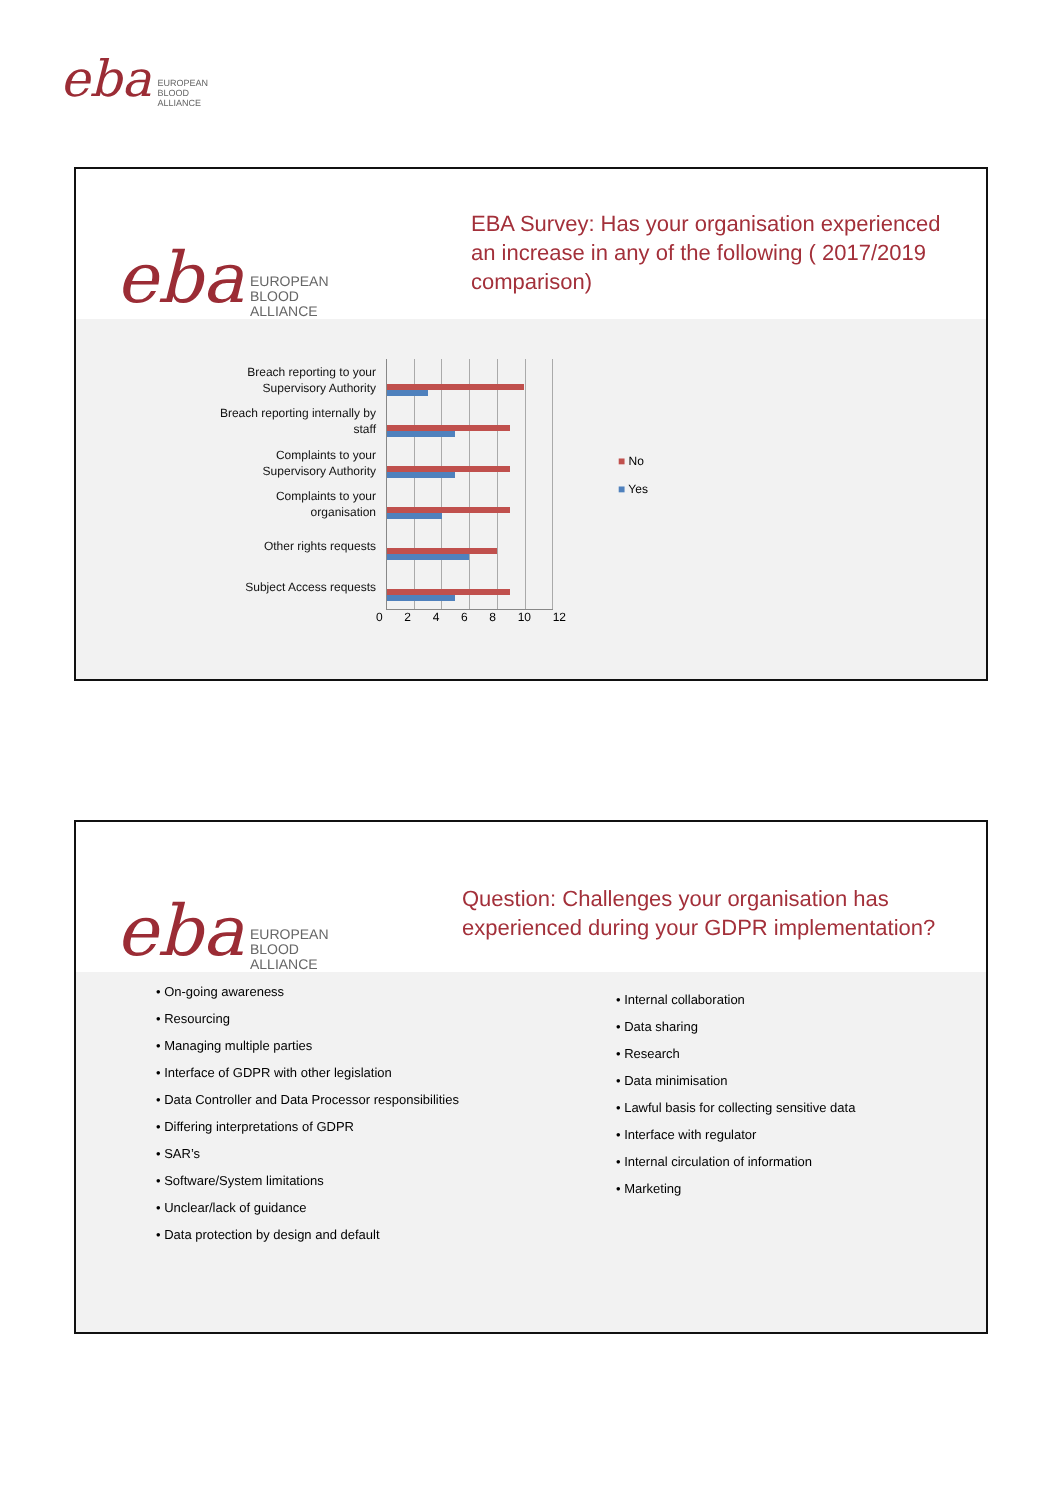eba EUROPEAN
BLOOD
ALLIANCE
eba EUROPEAN
BLOOD
ALLIANCE
EBA Survey: Has your organisation experienced
an increase in any of the following ( 2017/2019
comparison)
Breach reporting to your
Supervisory Authority
Breach reporting internally by
staff
Complaints to your
Supervisory Authority
Complaints to your
organisation
Other rights requests
Subject Access requests
■ No
■ Yes
0 2 4 6 8 10 12
eba EUROPEAN
BLOOD
ALLIANCE
Question: Challenges your organisation has
experienced during your GDPR implementation?
• On-going awareness
• Resourcing
• Managing multiple parties
• Interface of GDPR with other legislation
• Data Controller and Data Processor responsibilities
• Differing interpretations of GDPR
• SAR’s
• Software/System limitations
• Unclear/lack of guidance
• Data protection by design and default
• Internal collaboration
• Data sharing
• Research
• Data minimisation
• Lawful basis for collecting sensitive data
• Interface with regulator
• Internal circulation of information
• Marketing